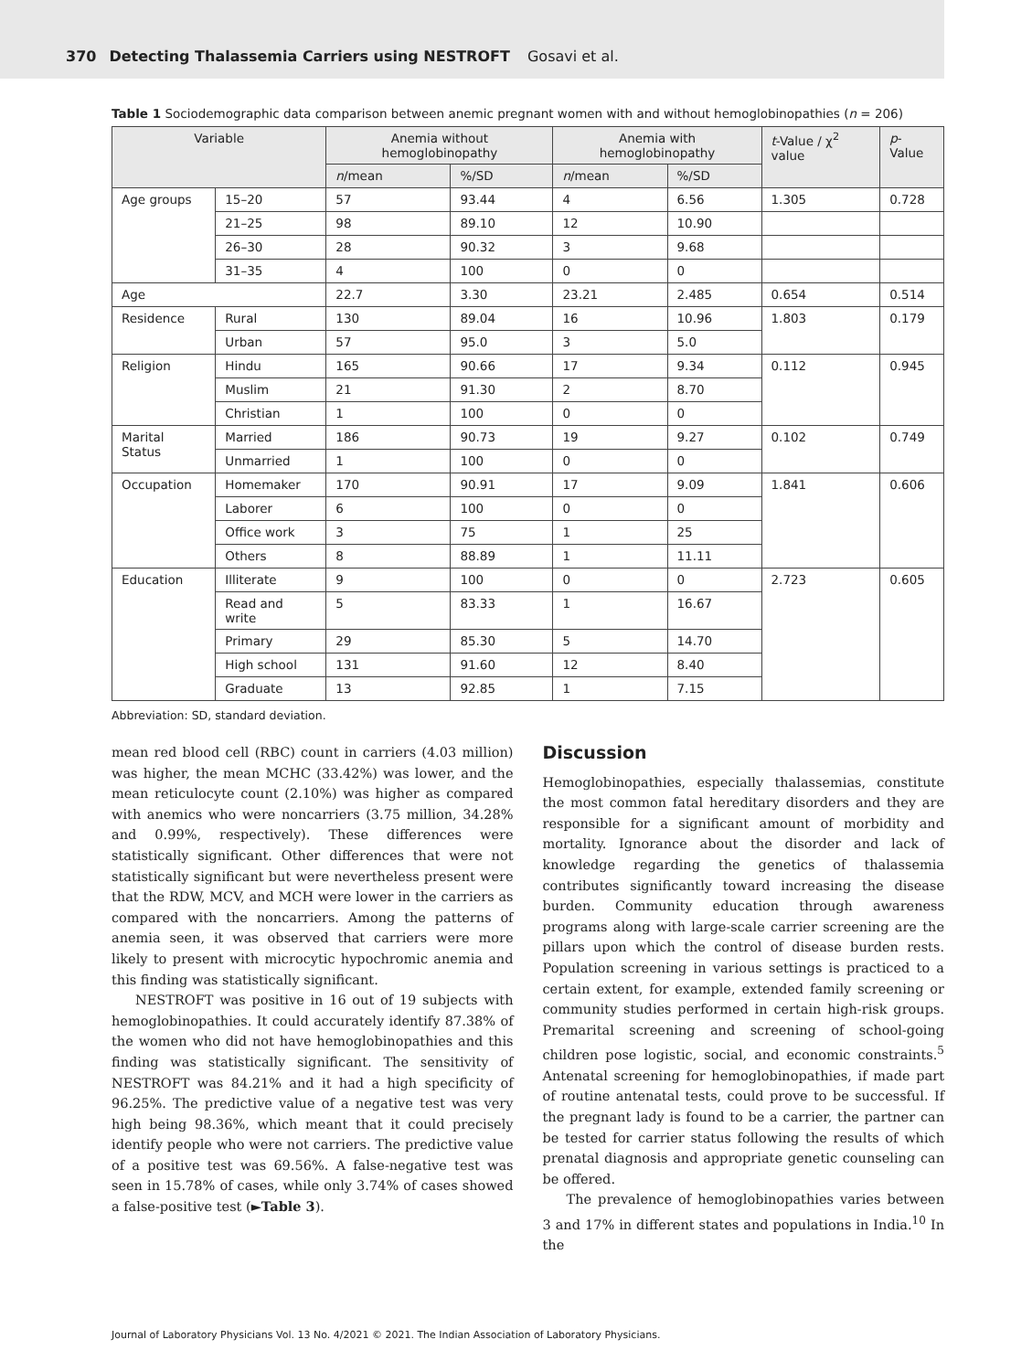370 Detecting Thalassemia Carriers using NESTROFT Gosavi et al.
Table 1 Sociodemographic data comparison between anemic pregnant women with and without hemoglobinopathies (n = 206)
| Variable | | Anemia without hemoglobinopathy | | Anemia with hemoglobinopathy | | t -Value / χ<sup>2</sup> value | p -Value |
| --- | --- | --- | --- | --- | --- | --- | --- |
| | | n /mean | %/SD | n /mean | %/SD | | |
| Age groups | 15–20 | 57 | 93.44 | 4 | 6.56 | 1.305 | 0.728 |
| | 21–25 | 98 | 89.10 | 12 | 10.90 | | |
| | 26–30 | 28 | 90.32 | 3 | 9.68 | | |
| | 31–35 | 4 | 100 | 0 | 0 | | |
| Age | | 22.7 | 3.30 | 23.21 | 2.485 | 0.654 | 0.514 |
| Residence | Rural | 130 | 89.04 | 16 | 10.96 | 1.803 | 0.179 |
| | Urban | 57 | 95.0 | 3 | 5.0 | | |
| Religion | Hindu | 165 | 90.66 | 17 | 9.34 | 0.112 | 0.945 |
| | Muslim | 21 | 91.30 | 2 | 8.70 | | |
| | Christian | 1 | 100 | 0 | 0 | | |
| Marital Status | Married | 186 | 90.73 | 19 | 9.27 | 0.102 | 0.749 |
| | Unmarried | 1 | 100 | 0 | 0 | | |
| Occupation | Homemaker | 170 | 90.91 | 17 | 9.09 | 1.841 | 0.606 |
| | Laborer | 6 | 100 | 0 | 0 | | |
| | Office work | 3 | 75 | 1 | 25 | | |
| | Others | 8 | 88.89 | 1 | 11.11 | | |
| Education | Illiterate | 9 | 100 | 0 | 0 | 2.723 | 0.605 |
| | Read and write | 5 | 83.33 | 1 | 16.67 | | |
| | Primary | 29 | 85.30 | 5 | 14.70 | | |
| | High school | 131 | 91.60 | 12 | 8.40 | | |
| | Graduate | 13 | 92.85 | 1 | 7.15 | | |
Abbreviation: SD, standard deviation.
mean red blood cell (RBC) count in carriers (4.03 million) was higher, the mean MCHC (33.42%) was lower, and the mean reticulocyte count (2.10%) was higher as compared with anemics who were noncarriers (3.75 million, 34.28% and 0.99%, respectively). These differences were statistically significant. Other differences that were not statistically significant but were nevertheless present were that the RDW, MCV, and MCH were lower in the carriers as compared with the noncarriers. Among the patterns of anemia seen, it was observed that carriers were more likely to present with microcytic hypochromic anemia and this finding was statistically significant.
NESTROFT was positive in 16 out of 19 subjects with hemoglobinopathies. It could accurately identify 87.38% of the women who did not have hemoglobinopathies and this finding was statistically significant. The sensitivity of NESTROFT was 84.21% and it had a high specificity of 96.25%. The predictive value of a negative test was very high being 98.36%, which meant that it could precisely identify people who were not carriers. The predictive value of a positive test was 69.56%. A false-negative test was seen in 15.78% of cases, while only 3.74% of cases showed a false-positive test (►Table 3).
Discussion
Hemoglobinopathies, especially thalassemias, constitute the most common fatal hereditary disorders and they are responsible for a significant amount of morbidity and mortality. Ignorance about the disorder and lack of knowledge regarding the genetics of thalassemia contributes significantly toward increasing the disease burden. Community education through awareness programs along with large-scale carrier screening are the pillars upon which the control of disease burden rests. Population screening in various settings is practiced to a certain extent, for example, extended family screening or community studies performed in certain high-risk groups. Premarital screening and screening of school-going children pose logistic, social, and economic constraints.<sup>5</sup> Antenatal screening for hemoglobinopathies, if made part of routine antenatal tests, could prove to be successful. If the pregnant lady is found to be a carrier, the partner can be tested for carrier status following the results of which prenatal diagnosis and appropriate genetic counseling can be offered.
The prevalence of hemoglobinopathies varies between 3 and 17% in different states and populations in India.<sup>10</sup> In the
Journal of Laboratory Physicians Vol. 13 No. 4/2021 © 2021. The Indian Association of Laboratory Physicians.